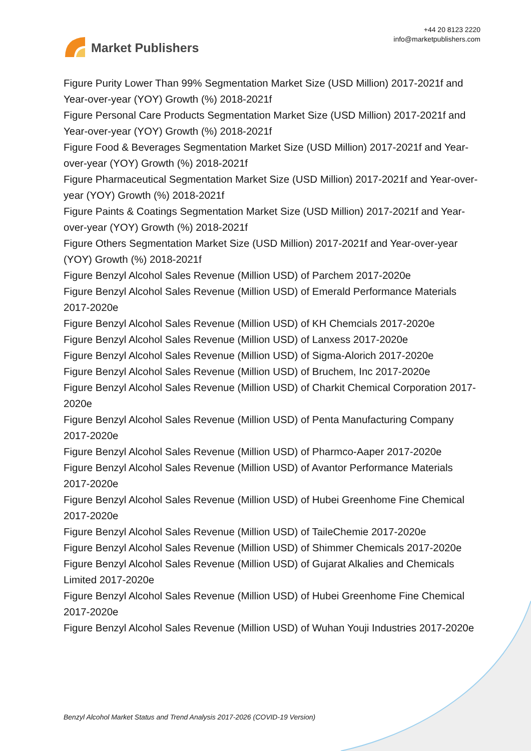Market Publishers
+44 20 8123 2220
info@marketpublishers.com
Figure Purity Lower Than 99% Segmentation Market Size (USD Million) 2017-2021f and Year-over-year (YOY) Growth (%) 2018-2021f
Figure Personal Care Products Segmentation Market Size (USD Million) 2017-2021f and Year-over-year (YOY) Growth (%) 2018-2021f
Figure Food & Beverages Segmentation Market Size (USD Million) 2017-2021f and Year-over-year (YOY) Growth (%) 2018-2021f
Figure Pharmaceutical Segmentation Market Size (USD Million) 2017-2021f and Year-over-year (YOY) Growth (%) 2018-2021f
Figure Paints & Coatings Segmentation Market Size (USD Million) 2017-2021f and Year-over-year (YOY) Growth (%) 2018-2021f
Figure Others Segmentation Market Size (USD Million) 2017-2021f and Year-over-year (YOY) Growth (%) 2018-2021f
Figure Benzyl Alcohol Sales Revenue (Million USD) of Parchem 2017-2020e
Figure Benzyl Alcohol Sales Revenue (Million USD) of Emerald Performance Materials 2017-2020e
Figure Benzyl Alcohol Sales Revenue (Million USD) of KH Chemcials 2017-2020e
Figure Benzyl Alcohol Sales Revenue (Million USD) of Lanxess 2017-2020e
Figure Benzyl Alcohol Sales Revenue (Million USD) of Sigma-Alorich 2017-2020e
Figure Benzyl Alcohol Sales Revenue (Million USD) of Bruchem, Inc 2017-2020e
Figure Benzyl Alcohol Sales Revenue (Million USD) of Charkit Chemical Corporation 2017-2020e
Figure Benzyl Alcohol Sales Revenue (Million USD) of Penta Manufacturing Company 2017-2020e
Figure Benzyl Alcohol Sales Revenue (Million USD) of Pharmco-Aaper 2017-2020e
Figure Benzyl Alcohol Sales Revenue (Million USD) of Avantor Performance Materials 2017-2020e
Figure Benzyl Alcohol Sales Revenue (Million USD) of Hubei Greenhome Fine Chemical 2017-2020e
Figure Benzyl Alcohol Sales Revenue (Million USD) of TaileChemie 2017-2020e
Figure Benzyl Alcohol Sales Revenue (Million USD) of Shimmer Chemicals 2017-2020e
Figure Benzyl Alcohol Sales Revenue (Million USD) of Gujarat Alkalies and Chemicals Limited 2017-2020e
Figure Benzyl Alcohol Sales Revenue (Million USD) of Hubei Greenhome Fine Chemical 2017-2020e
Figure Benzyl Alcohol Sales Revenue (Million USD) of Wuhan Youji Industries 2017-2020e
Benzyl Alcohol Market Status and Trend Analysis 2017-2026 (COVID-19 Version)